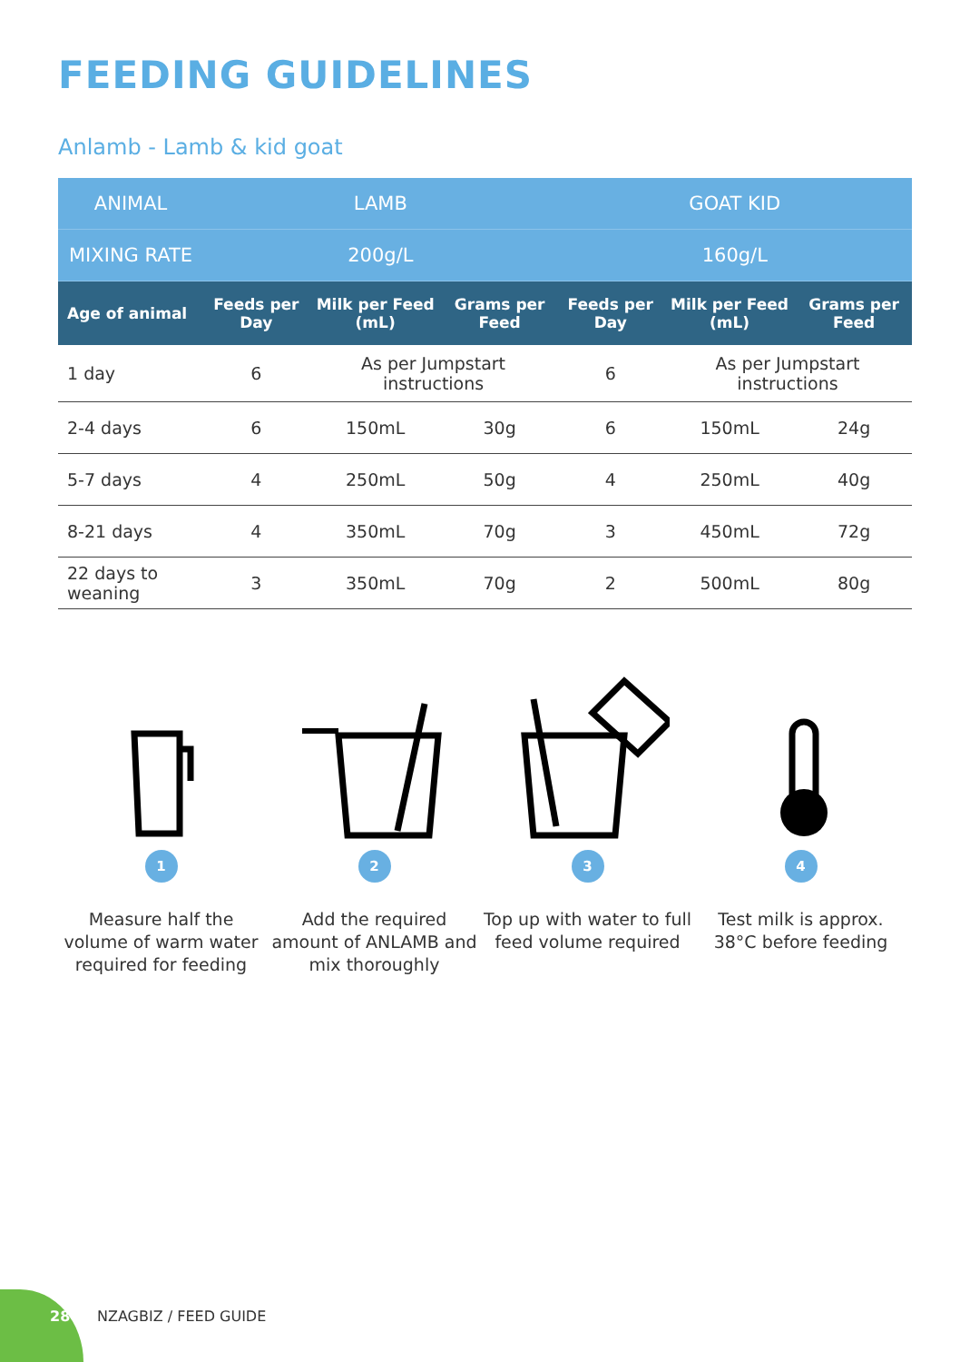FEEDING GUIDELINES
Anlamb - Lamb & kid goat
| ANIMAL | LAMB | | | GOAT KID | | |
| --- | --- | --- | --- | --- | --- | --- |
| MIXING RATE | 200g/L | | | 160g/L | | |
| Age of animal | Feeds per Day | Milk per Feed (mL) | Grams per Feed | Feeds per Day | Milk per Feed (mL) | Grams per Feed |
| 1 day | 6 | As per Jumpstart instructions | | 6 | As per Jumpstart instructions | |
| 2-4 days | 6 | 150mL | 30g | 6 | 150mL | 24g |
| 5-7 days | 4 | 250mL | 50g | 4 | 250mL | 40g |
| 8-21 days | 4 | 350mL | 70g | 3 | 450mL | 72g |
| 22 days to weaning | 3 | 350mL | 70g | 2 | 500mL | 80g |
1
Measure half the volume of warm water required for feeding
2
Add the required amount of ANLAMB and mix thoroughly
3
Top up with water to full feed volume required
4
Test milk is approx. 38°C before feeding
28 NZAGBIZ / FEED GUIDE